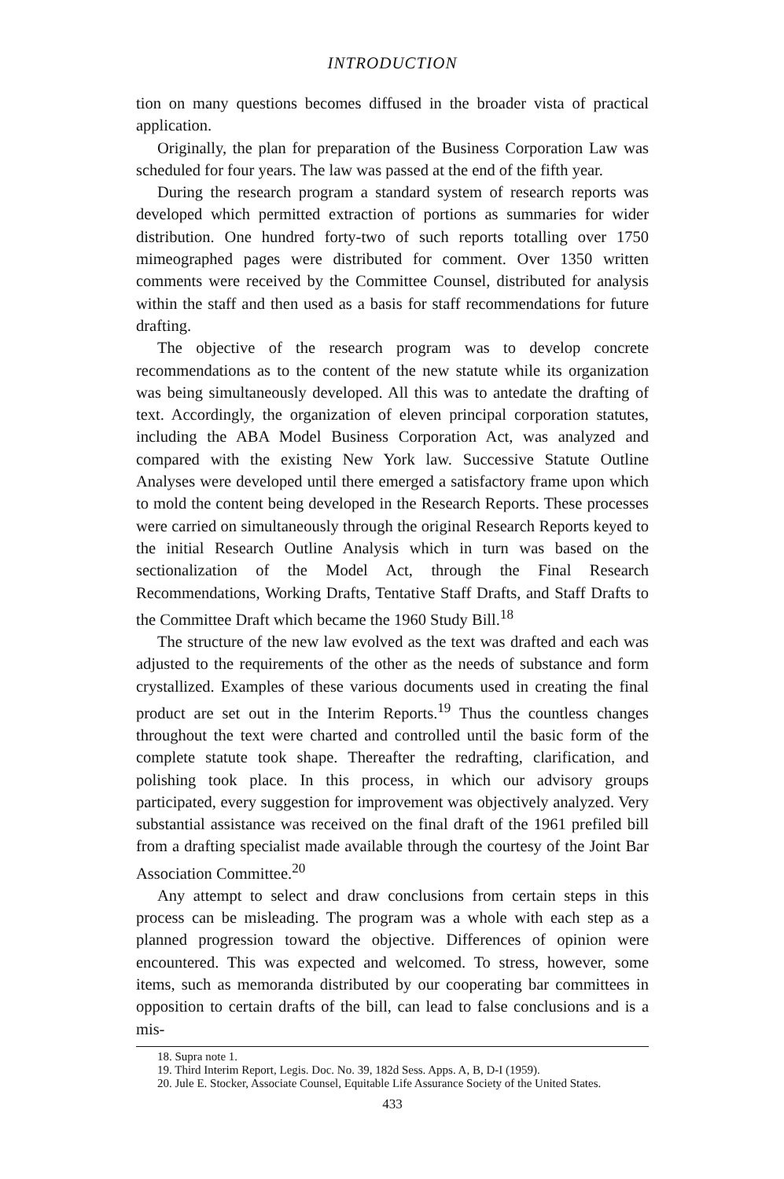INTRODUCTION
tion on many questions becomes diffused in the broader vista of practical application.
Originally, the plan for preparation of the Business Corporation Law was scheduled for four years. The law was passed at the end of the fifth year.
During the research program a standard system of research reports was developed which permitted extraction of portions as summaries for wider distribution. One hundred forty-two of such reports totalling over 1750 mimeographed pages were distributed for comment. Over 1350 written comments were received by the Committee Counsel, distributed for analysis within the staff and then used as a basis for staff recommendations for future drafting.
The objective of the research program was to develop concrete recommendations as to the content of the new statute while its organization was being simultaneously developed. All this was to antedate the drafting of text. Accordingly, the organization of eleven principal corporation statutes, including the ABA Model Business Corporation Act, was analyzed and compared with the existing New York law. Successive Statute Outline Analyses were developed until there emerged a satisfactory frame upon which to mold the content being developed in the Research Reports. These processes were carried on simultaneously through the original Research Reports keyed to the initial Research Outline Analysis which in turn was based on the sectionalization of the Model Act, through the Final Research Recommendations, Working Drafts, Tentative Staff Drafts, and Staff Drafts to the Committee Draft which became the 1960 Study Bill.<sup>18</sup>
The structure of the new law evolved as the text was drafted and each was adjusted to the requirements of the other as the needs of substance and form crystallized. Examples of these various documents used in creating the final product are set out in the Interim Reports.<sup>19</sup> Thus the countless changes throughout the text were charted and controlled until the basic form of the complete statute took shape. Thereafter the redrafting, clarification, and polishing took place. In this process, in which our advisory groups participated, every suggestion for improvement was objectively analyzed. Very substantial assistance was received on the final draft of the 1961 prefiled bill from a drafting specialist made available through the courtesy of the Joint Bar Association Committee.<sup>20</sup>
Any attempt to select and draw conclusions from certain steps in this process can be misleading. The program was a whole with each step as a planned progression toward the objective. Differences of opinion were encountered. This was expected and welcomed. To stress, however, some items, such as memoranda distributed by our cooperating bar committees in opposition to certain drafts of the bill, can lead to false conclusions and is a mis-
18. Supra note 1.
19. Third Interim Report, Legis. Doc. No. 39, 182d Sess. Apps. A, B, D-I (1959).
20. Jule E. Stocker, Associate Counsel, Equitable Life Assurance Society of the United States.
433